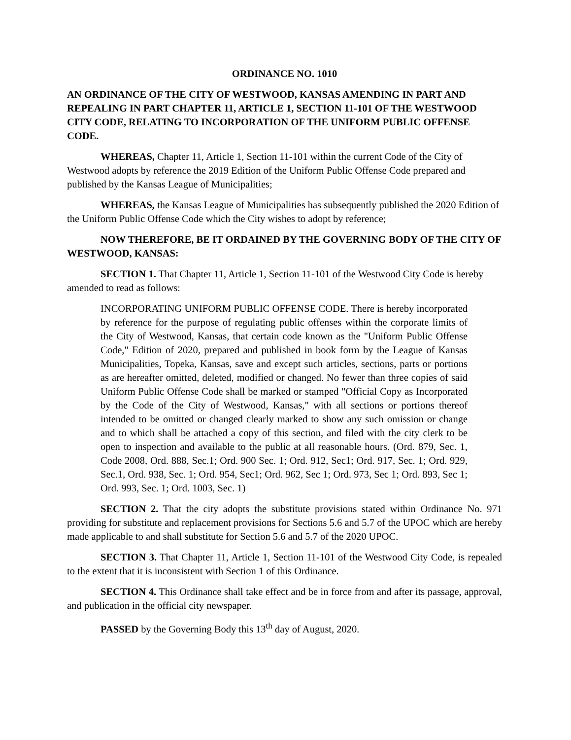ORDINANCE NO. 1010
AN ORDINANCE OF THE CITY OF WESTWOOD, KANSAS AMENDING IN PART AND REPEALING IN PART CHAPTER 11, ARTICLE 1, SECTION 11-101 OF THE WESTWOOD CITY CODE, RELATING TO INCORPORATION OF THE UNIFORM PUBLIC OFFENSE CODE.
WHEREAS, Chapter 11, Article 1, Section 11-101 within the current Code of the City of Westwood adopts by reference the 2019 Edition of the Uniform Public Offense Code prepared and published by the Kansas League of Municipalities;
WHEREAS, the Kansas League of Municipalities has subsequently published the 2020 Edition of the Uniform Public Offense Code which the City wishes to adopt by reference;
NOW THEREFORE, BE IT ORDAINED BY THE GOVERNING BODY OF THE CITY OF WESTWOOD, KANSAS:
SECTION 1. That Chapter 11, Article 1, Section 11-101 of the Westwood City Code is hereby amended to read as follows:
INCORPORATING UNIFORM PUBLIC OFFENSE CODE. There is hereby incorporated by reference for the purpose of regulating public offenses within the corporate limits of the City of Westwood, Kansas, that certain code known as the "Uniform Public Offense Code," Edition of 2020, prepared and published in book form by the League of Kansas Municipalities, Topeka, Kansas, save and except such articles, sections, parts or portions as are hereafter omitted, deleted, modified or changed. No fewer than three copies of said Uniform Public Offense Code shall be marked or stamped "Official Copy as Incorporated by the Code of the City of Westwood, Kansas," with all sections or portions thereof intended to be omitted or changed clearly marked to show any such omission or change and to which shall be attached a copy of this section, and filed with the city clerk to be open to inspection and available to the public at all reasonable hours. (Ord. 879, Sec. 1, Code 2008, Ord. 888, Sec.1; Ord. 900 Sec. 1; Ord. 912, Sec1; Ord. 917, Sec. 1; Ord. 929, Sec.1, Ord. 938, Sec. 1; Ord. 954, Sec1; Ord. 962, Sec 1; Ord. 973, Sec 1; Ord. 893, Sec 1; Ord. 993, Sec. 1; Ord. 1003, Sec. 1)
SECTION 2. That the city adopts the substitute provisions stated within Ordinance No. 971 providing for substitute and replacement provisions for Sections 5.6 and 5.7 of the UPOC which are hereby made applicable to and shall substitute for Section 5.6 and 5.7 of the 2020 UPOC.
SECTION 3. That Chapter 11, Article 1, Section 11-101 of the Westwood City Code, is repealed to the extent that it is inconsistent with Section 1 of this Ordinance.
SECTION 4. This Ordinance shall take effect and be in force from and after its passage, approval, and publication in the official city newspaper.
PASSED by the Governing Body this 13<sup>th</sup> day of August, 2020.